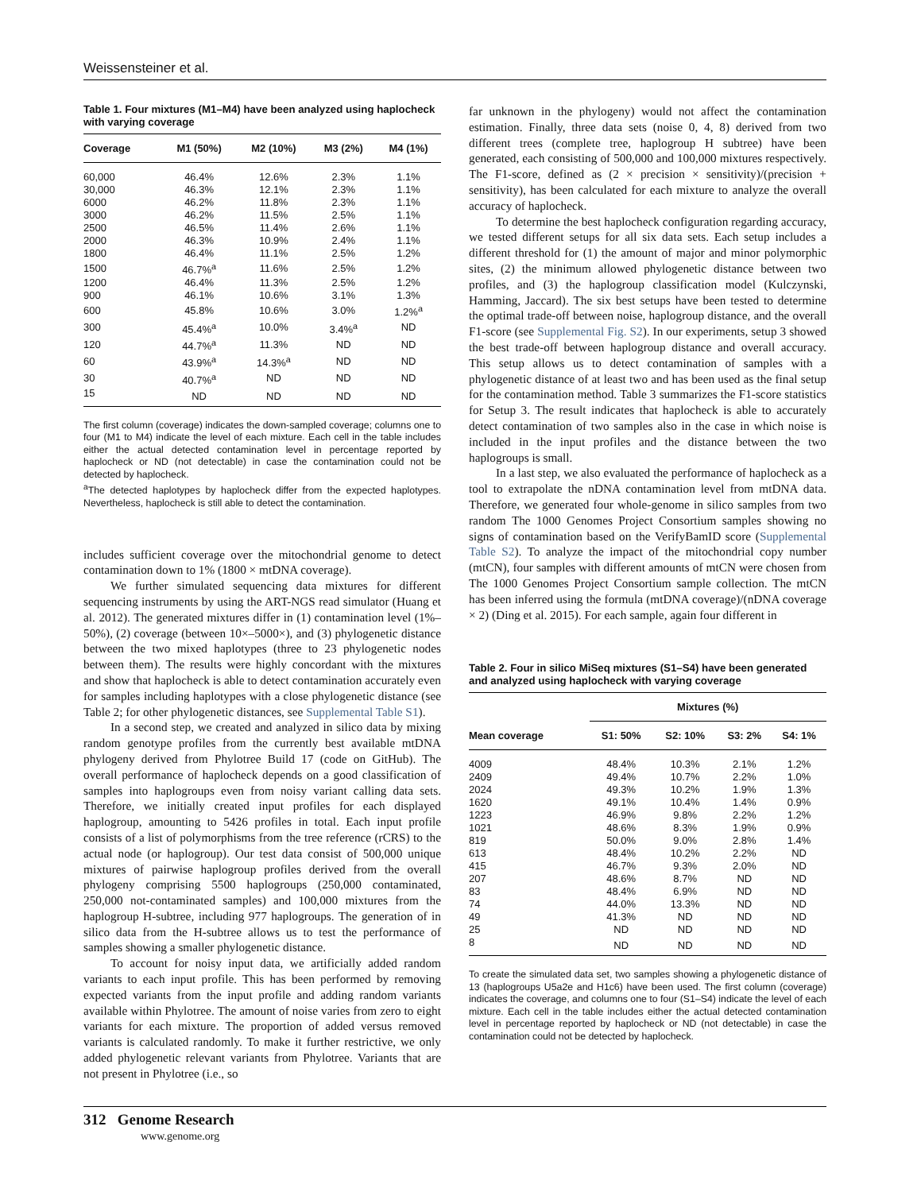Weissensteiner et al.
Table 1. Four mixtures (M1–M4) have been analyzed using haplocheck with varying coverage
| Coverage | M1 (50%) | M2 (10%) | M3 (2%) | M4 (1%) |
| --- | --- | --- | --- | --- |
| 60,000 | 46.4% | 12.6% | 2.3% | 1.1% |
| 30,000 | 46.3% | 12.1% | 2.3% | 1.1% |
| 6000 | 46.2% | 11.8% | 2.3% | 1.1% |
| 3000 | 46.2% | 11.5% | 2.5% | 1.1% |
| 2500 | 46.5% | 11.4% | 2.6% | 1.1% |
| 2000 | 46.3% | 10.9% | 2.4% | 1.1% |
| 1800 | 46.4% | 11.1% | 2.5% | 1.2% |
| 1500 | 46.7%<sup>a</sup> | 11.6% | 2.5% | 1.2% |
| 1200 | 46.4% | 11.3% | 2.5% | 1.2% |
| 900 | 46.1% | 10.6% | 3.1% | 1.3% |
| 600 | 45.8% | 10.6% | 3.0% | 1.2%<sup>a</sup> |
| 300 | 45.4%<sup>a</sup> | 10.0% | 3.4%<sup>a</sup> | ND |
| 120 | 44.7%<sup>a</sup> | 11.3% | ND | ND |
| 60 | 43.9%<sup>a</sup> | 14.3%<sup>a</sup> | ND | ND |
| 30 | 40.7%<sup>a</sup> | ND | ND | ND |
| 15 | ND | ND | ND | ND |
The first column (coverage) indicates the down-sampled coverage; columns one to four (M1 to M4) indicate the level of each mixture. Each cell in the table includes either the actual detected contamination level in percentage reported by haplocheck or ND (not detectable) in case the contamination could not be detected by haplocheck.
<sup>a</sup> The detected haplotypes by haplocheck differ from the expected haplotypes. Nevertheless, haplocheck is still able to detect the contamination.
includes sufficient coverage over the mitochondrial genome to detect contamination down to 1% (1800 × mtDNA coverage).
We further simulated sequencing data mixtures for different sequencing instruments by using the ART-NGS read simulator (Huang et al. 2012). The generated mixtures differ in (1) contamination level (1%–50%), (2) coverage (between 10×–5000×), and (3) phylogenetic distance between the two mixed haplotypes (three to 23 phylogenetic nodes between them). The results were highly concordant with the mixtures and show that haplocheck is able to detect contamination accurately even for samples including haplotypes with a close phylogenetic distance (see Table 2; for other phylogenetic distances, see Supplemental Table S1).
In a second step, we created and analyzed in silico data by mixing random genotype profiles from the currently best available mtDNA phylogeny derived from Phylotree Build 17 (code on GitHub). The overall performance of haplocheck depends on a good classification of samples into haplogroups even from noisy variant calling data sets. Therefore, we initially created input profiles for each displayed haplogroup, amounting to 5426 profiles in total. Each input profile consists of a list of polymorphisms from the tree reference (rCRS) to the actual node (or haplogroup). Our test data consist of 500,000 unique mixtures of pairwise haplogroup profiles derived from the overall phylogeny comprising 5500 haplogroups (250,000 contaminated, 250,000 not-contaminated samples) and 100,000 mixtures from the haplogroup H-subtree, including 977 haplogroups. The generation of in silico data from the H-subtree allows us to test the performance of samples showing a smaller phylogenetic distance.
To account for noisy input data, we artificially added random variants to each input profile. This has been performed by removing expected variants from the input profile and adding random variants available within Phylotree. The amount of noise varies from zero to eight variants for each mixture. The proportion of added versus removed variants is calculated randomly. To make it further restrictive, we only added phylogenetic relevant variants from Phylotree. Variants that are not present in Phylotree (i.e., so
far unknown in the phylogeny) would not affect the contamination estimation. Finally, three data sets (noise 0, 4, 8) derived from two different trees (complete tree, haplogroup H subtree) have been generated, each consisting of 500,000 and 100,000 mixtures respectively. The F1-score, defined as (2 × precision × sensitivity)/(precision + sensitivity), has been calculated for each mixture to analyze the overall accuracy of haplocheck.
To determine the best haplocheck configuration regarding accuracy, we tested different setups for all six data sets. Each setup includes a different threshold for (1) the amount of major and minor polymorphic sites, (2) the minimum allowed phylogenetic distance between two profiles, and (3) the haplogroup classification model (Kulczynski, Hamming, Jaccard). The six best setups have been tested to determine the optimal trade-off between noise, haplogroup distance, and the overall F1-score (see Supplemental Fig. S2). In our experiments, setup 3 showed the best trade-off between haplogroup distance and overall accuracy. This setup allows us to detect contamination of samples with a phylogenetic distance of at least two and has been used as the final setup for the contamination method. Table 3 summarizes the F1-score statistics for Setup 3. The result indicates that haplocheck is able to accurately detect contamination of two samples also in the case in which noise is included in the input profiles and the distance between the two haplogroups is small.
In a last step, we also evaluated the performance of haplocheck as a tool to extrapolate the nDNA contamination level from mtDNA data. Therefore, we generated four whole-genome in silico samples from two random The 1000 Genomes Project Consortium samples showing no signs of contamination based on the VerifyBamID score (Supplemental Table S2). To analyze the impact of the mitochondrial copy number (mtCN), four samples with different amounts of mtCN were chosen from The 1000 Genomes Project Consortium sample collection. The mtCN has been inferred using the formula (mtDNA coverage)/(nDNA coverage × 2) (Ding et al. 2015). For each sample, again four different in
Table 2. Four in silico MiSeq mixtures (S1–S4) have been generated and analyzed using haplocheck with varying coverage
| | Mixtures (%) | | | |
| --- | --- | --- | --- | --- |
| Mean coverage | S1: 50% | S2: 10% | S3: 2% | S4: 1% |
| 4009 | 48.4% | 10.3% | 2.1% | 1.2% |
| 2409 | 49.4% | 10.7% | 2.2% | 1.0% |
| 2024 | 49.3% | 10.2% | 1.9% | 1.3% |
| 1620 | 49.1% | 10.4% | 1.4% | 0.9% |
| 1223 | 46.9% | 9.8% | 2.2% | 1.2% |
| 1021 | 48.6% | 8.3% | 1.9% | 0.9% |
| 819 | 50.0% | 9.0% | 2.8% | 1.4% |
| 613 | 48.4% | 10.2% | 2.2% | ND |
| 415 | 46.7% | 9.3% | 2.0% | ND |
| 207 | 48.6% | 8.7% | ND | ND |
| 83 | 48.4% | 6.9% | ND | ND |
| 74 | 44.0% | 13.3% | ND | ND |
| 49 | 41.3% | ND | ND | ND |
| 25 | ND | ND | ND | ND |
| 8 | ND | ND | ND | ND |
To create the simulated data set, two samples showing a phylogenetic distance of 13 (haplogroups U5a2e and H1c6) have been used. The first column (coverage) indicates the coverage, and columns one to four (S1–S4) indicate the level of each mixture. Each cell in the table includes either the actual detected contamination level in percentage reported by haplocheck or ND (not detectable) in case the contamination could not be detected by haplocheck.
312 Genome Research
www.genome.org